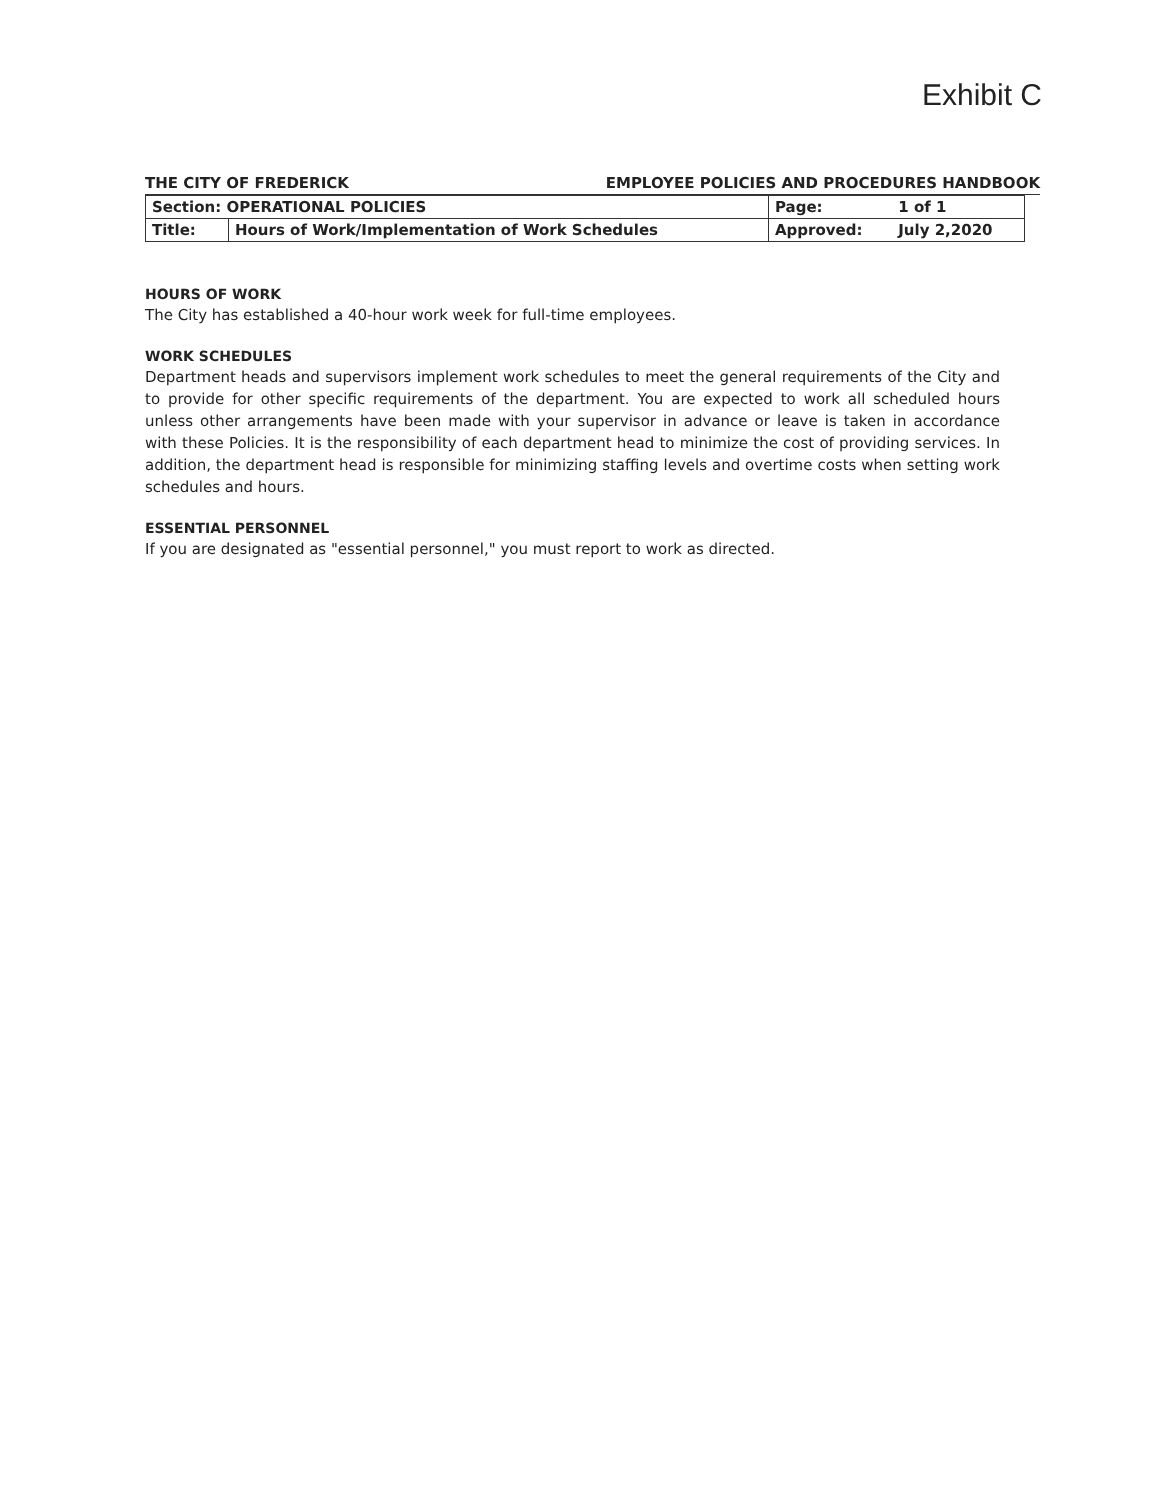Exhibit C
THE CITY OF FREDERICK EMPLOYEE POLICIES AND PROCEDURES HANDBOOK
| Section: OPERATIONAL POLICIES | | Page: | 1 of 1 |
| Title: | Hours of Work/Implementation of Work Schedules | Approved: | July 2,2020 |
HOURS OF WORK
The City has established a 40-hour work week for full-time employees.
WORK SCHEDULES
Department heads and supervisors implement work schedules to meet the general requirements of the City and to provide for other specific requirements of the department. You are expected to work all scheduled hours unless other arrangements have been made with your supervisor in advance or leave is taken in accordance with these Policies. It is the responsibility of each department head to minimize the cost of providing services. In addition, the department head is responsible for minimizing staffing levels and overtime costs when setting work schedules and hours.
ESSENTIAL PERSONNEL
If you are designated as "essential personnel," you must report to work as directed.